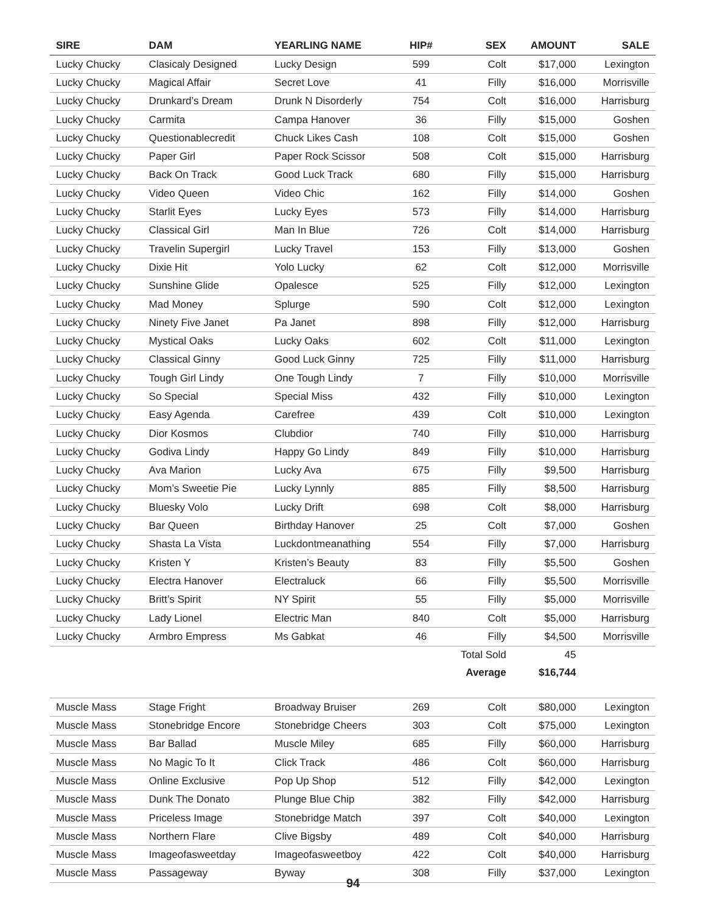| SIRE | DAM | YEARLING NAME | HIP# | SEX | AMOUNT | SALE |
| --- | --- | --- | --- | --- | --- | --- |
| Lucky Chucky | Clasicaly Designed | Lucky Design | 599 | Colt | $17,000 | Lexington |
| Lucky Chucky | Magical Affair | Secret Love | 41 | Filly | $16,000 | Morrisville |
| Lucky Chucky | Drunkard’s Dream | Drunk N Disorderly | 754 | Colt | $16,000 | Harrisburg |
| Lucky Chucky | Carmita | Campa Hanover | 36 | Filly | $15,000 | Goshen |
| Lucky Chucky | Questionablecredit | Chuck Likes Cash | 108 | Colt | $15,000 | Goshen |
| Lucky Chucky | Paper Girl | Paper Rock Scissor | 508 | Colt | $15,000 | Harrisburg |
| Lucky Chucky | Back On Track | Good Luck Track | 680 | Filly | $15,000 | Harrisburg |
| Lucky Chucky | Video Queen | Video Chic | 162 | Filly | $14,000 | Goshen |
| Lucky Chucky | Starlit Eyes | Lucky Eyes | 573 | Filly | $14,000 | Harrisburg |
| Lucky Chucky | Classical Girl | Man In Blue | 726 | Colt | $14,000 | Harrisburg |
| Lucky Chucky | Travelin Supergirl | Lucky Travel | 153 | Filly | $13,000 | Goshen |
| Lucky Chucky | Dixie Hit | Yolo Lucky | 62 | Colt | $12,000 | Morrisville |
| Lucky Chucky | Sunshine Glide | Opalesce | 525 | Filly | $12,000 | Lexington |
| Lucky Chucky | Mad Money | Splurge | 590 | Colt | $12,000 | Lexington |
| Lucky Chucky | Ninety Five Janet | Pa Janet | 898 | Filly | $12,000 | Harrisburg |
| Lucky Chucky | Mystical Oaks | Lucky Oaks | 602 | Colt | $11,000 | Lexington |
| Lucky Chucky | Classical Ginny | Good Luck Ginny | 725 | Filly | $11,000 | Harrisburg |
| Lucky Chucky | Tough Girl Lindy | One Tough Lindy | 7 | Filly | $10,000 | Morrisville |
| Lucky Chucky | So Special | Special Miss | 432 | Filly | $10,000 | Lexington |
| Lucky Chucky | Easy Agenda | Carefree | 439 | Colt | $10,000 | Lexington |
| Lucky Chucky | Dior Kosmos | Clubdior | 740 | Filly | $10,000 | Harrisburg |
| Lucky Chucky | Godiva Lindy | Happy Go Lindy | 849 | Filly | $10,000 | Harrisburg |
| Lucky Chucky | Ava Marion | Lucky Ava | 675 | Filly | $9,500 | Harrisburg |
| Lucky Chucky | Mom’s Sweetie Pie | Lucky Lynnly | 885 | Filly | $8,500 | Harrisburg |
| Lucky Chucky | Bluesky Volo | Lucky Drift | 698 | Colt | $8,000 | Harrisburg |
| Lucky Chucky | Bar Queen | Birthday Hanover | 25 | Colt | $7,000 | Goshen |
| Lucky Chucky | Shasta La Vista | Luckdontmeanathing | 554 | Filly | $7,000 | Harrisburg |
| Lucky Chucky | Kristen Y | Kristen’s Beauty | 83 | Filly | $5,500 | Goshen |
| Lucky Chucky | Electra Hanover | Electraluck | 66 | Filly | $5,500 | Morrisville |
| Lucky Chucky | Britt’s Spirit | NY Spirit | 55 | Filly | $5,000 | Morrisville |
| Lucky Chucky | Lady Lionel | Electric Man | 840 | Colt | $5,000 | Harrisburg |
| Lucky Chucky | Armbro Empress | Ms Gabkat | 46 | Filly | $4,500 | Morrisville |
| | | | | Total Sold | 45 | |
| | | | | Average | $16,744 | |
| Muscle Mass | Stage Fright | Broadway Bruiser | 269 | Colt | $80,000 | Lexington |
| Muscle Mass | Stonebridge Encore | Stonebridge Cheers | 303 | Colt | $75,000 | Lexington |
| Muscle Mass | Bar Ballad | Muscle Miley | 685 | Filly | $60,000 | Harrisburg |
| Muscle Mass | No Magic To It | Click Track | 486 | Colt | $60,000 | Harrisburg |
| Muscle Mass | Online Exclusive | Pop Up Shop | 512 | Filly | $42,000 | Lexington |
| Muscle Mass | Dunk The Donato | Plunge Blue Chip | 382 | Filly | $42,000 | Harrisburg |
| Muscle Mass | Priceless Image | Stonebridge Match | 397 | Colt | $40,000 | Lexington |
| Muscle Mass | Northern Flare | Clive Bigsby | 489 | Colt | $40,000 | Harrisburg |
| Muscle Mass | Imageofasweetday | Imageofasweetboy | 422 | Colt | $40,000 | Harrisburg |
| Muscle Mass | Passageway | Byway | 308 | Filly | $37,000 | Lexington |
94